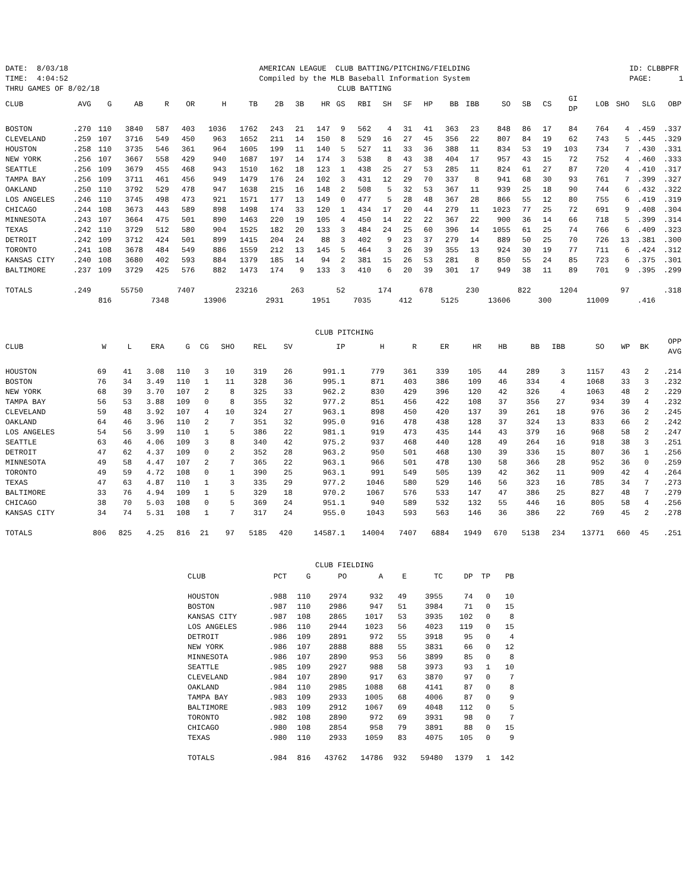DATE: 8/03/18 TIME: 4:04:52 THRU GAMES OF 8/02/18
AMERICAN LEAGUE CLUB BATTING/PITCHING/FIELDING Compiled by the MLB Baseball Information System CLUB BATTING
ID: CLBBPFR PAGE: 1
| CLUB | AVG | G | AB | R | OR | H | TB | 2B | 3B | HR | GS | RBI | SH | SF | HP | BB | IBB | SO | SB | CS | GI DP | LOB | SHO | SLG | OBP |
| --- | --- | --- | --- | --- | --- | --- | --- | --- | --- | --- | --- | --- | --- | --- | --- | --- | --- | --- | --- | --- | --- | --- | --- | --- | --- |
| BOSTON | .270 | 110 | 3840 | 587 | 403 | 1036 | 1762 | 243 | 21 | 147 | 9 | 562 | 4 | 31 | 41 | 363 | 23 | 848 | 86 | 17 | 84 | 764 | 4 | .459 | .337 |
| CLEVELAND | .259 | 107 | 3716 | 549 | 450 | 963 | 1652 | 211 | 14 | 150 | 8 | 529 | 16 | 27 | 45 | 356 | 22 | 807 | 84 | 19 | 62 | 743 | 5 | .445 | .329 |
| HOUSTON | .258 | 110 | 3735 | 546 | 361 | 964 | 1605 | 199 | 11 | 140 | 5 | 527 | 11 | 33 | 36 | 388 | 11 | 834 | 53 | 19 | 103 | 734 | 7 | .430 | .331 |
| NEW YORK | .256 | 107 | 3667 | 558 | 429 | 940 | 1687 | 197 | 14 | 174 | 3 | 538 | 8 | 43 | 38 | 404 | 17 | 957 | 43 | 15 | 72 | 752 | 4 | .460 | .333 |
| SEATTLE | .256 | 109 | 3679 | 455 | 468 | 943 | 1510 | 162 | 18 | 123 | 1 | 438 | 25 | 27 | 53 | 285 | 11 | 824 | 61 | 27 | 87 | 720 | 4 | .410 | .317 |
| TAMPA BAY | .256 | 109 | 3711 | 461 | 456 | 949 | 1479 | 176 | 24 | 102 | 3 | 431 | 12 | 29 | 70 | 337 | 8 | 941 | 68 | 30 | 93 | 761 | 7 | .399 | .327 |
| OAKLAND | .250 | 110 | 3792 | 529 | 478 | 947 | 1638 | 215 | 16 | 148 | 2 | 508 | 5 | 32 | 53 | 367 | 11 | 939 | 25 | 18 | 90 | 744 | 6 | .432 | .322 |
| LOS ANGELES | .246 | 110 | 3745 | 498 | 473 | 921 | 1571 | 177 | 13 | 149 | 0 | 477 | 5 | 28 | 48 | 367 | 28 | 866 | 55 | 12 | 80 | 755 | 6 | .419 | .319 |
| CHICAGO | .244 | 108 | 3673 | 443 | 589 | 898 | 1498 | 174 | 33 | 120 | 1 | 434 | 17 | 20 | 44 | 279 | 11 | 1023 | 77 | 25 | 72 | 691 | 9 | .408 | .304 |
| MINNESOTA | .243 | 107 | 3664 | 475 | 501 | 890 | 1463 | 220 | 19 | 105 | 4 | 450 | 14 | 22 | 22 | 367 | 22 | 900 | 36 | 14 | 66 | 718 | 5 | .399 | .314 |
| TEXAS | .242 | 110 | 3729 | 512 | 580 | 904 | 1525 | 182 | 20 | 133 | 3 | 484 | 24 | 25 | 60 | 396 | 14 | 1055 | 61 | 25 | 74 | 766 | 6 | .409 | .323 |
| DETROIT | .242 | 109 | 3712 | 424 | 501 | 899 | 1415 | 204 | 24 | 88 | 3 | 402 | 9 | 23 | 37 | 279 | 14 | 889 | 50 | 25 | 70 | 726 | 13 | .381 | .300 |
| TORONTO | .241 | 108 | 3678 | 484 | 549 | 886 | 1559 | 212 | 13 | 145 | 5 | 464 | 3 | 26 | 39 | 355 | 13 | 924 | 30 | 19 | 77 | 711 | 6 | .424 | .312 |
| KANSAS CITY | .240 | 108 | 3680 | 402 | 593 | 884 | 1379 | 185 | 14 | 94 | 2 | 381 | 15 | 26 | 53 | 281 | 8 | 850 | 55 | 24 | 85 | 723 | 6 | .375 | .301 |
| BALTIMORE | .237 | 109 | 3729 | 425 | 576 | 882 | 1473 | 174 | 9 | 133 | 3 | 410 | 6 | 20 | 39 | 301 | 17 | 949 | 38 | 11 | 89 | 701 | 9 | .395 | .299 |
| TOTALS | .249 | | 55750 | | 7407 | | 23216 | | 263 | | 52 | | 174 | | 678 | | 230 | | 822 | | 1204 | | 97 | | .318 |
| | | 816 | | 7348 | | 13906 | | 2931 | | 1951 | | 7035 | | 412 | | 5125 | | 13606 | | 300 | | 11009 | | .416 | |
CLUB PITCHING
| CLUB | W | L | ERA | G | CG | SHO | REL | SV | IP | H | R | ER | HR | HB | BB | IBB | SO | WP | BK | OPP AVG |
| --- | --- | --- | --- | --- | --- | --- | --- | --- | --- | --- | --- | --- | --- | --- | --- | --- | --- | --- | --- | --- |
| HOUSTON | 69 | 41 | 3.08 | 110 | 3 | 10 | 319 | 26 | 991.1 | 779 | 361 | 339 | 105 | 44 | 289 | 3 | 1157 | 43 | 2 | .214 |
| BOSTON | 76 | 34 | 3.49 | 110 | 1 | 11 | 328 | 36 | 995.1 | 871 | 403 | 386 | 109 | 46 | 334 | 4 | 1068 | 33 | 3 | .232 |
| NEW YORK | 68 | 39 | 3.70 | 107 | 2 | 8 | 325 | 33 | 962.2 | 830 | 429 | 396 | 120 | 42 | 326 | 4 | 1063 | 48 | 2 | .229 |
| TAMPA BAY | 56 | 53 | 3.88 | 109 | 0 | 8 | 355 | 32 | 977.2 | 851 | 456 | 422 | 108 | 37 | 356 | 27 | 934 | 39 | 4 | .232 |
| CLEVELAND | 59 | 48 | 3.92 | 107 | 4 | 10 | 324 | 27 | 963.1 | 898 | 450 | 420 | 137 | 39 | 261 | 18 | 976 | 36 | 2 | .245 |
| OAKLAND | 64 | 46 | 3.96 | 110 | 2 | 7 | 351 | 32 | 995.0 | 916 | 478 | 438 | 128 | 37 | 324 | 13 | 833 | 66 | 2 | .242 |
| LOS ANGELES | 54 | 56 | 3.99 | 110 | 1 | 5 | 386 | 22 | 981.1 | 919 | 473 | 435 | 144 | 43 | 379 | 16 | 968 | 58 | 2 | .247 |
| SEATTLE | 63 | 46 | 4.06 | 109 | 3 | 8 | 340 | 42 | 975.2 | 937 | 468 | 440 | 128 | 49 | 264 | 16 | 918 | 38 | 3 | .251 |
| DETROIT | 47 | 62 | 4.37 | 109 | 0 | 2 | 352 | 28 | 963.2 | 950 | 501 | 468 | 130 | 39 | 336 | 15 | 807 | 36 | 1 | .256 |
| MINNESOTA | 49 | 58 | 4.47 | 107 | 2 | 7 | 365 | 22 | 963.1 | 966 | 501 | 478 | 130 | 58 | 366 | 28 | 952 | 36 | 0 | .259 |
| TORONTO | 49 | 59 | 4.72 | 108 | 0 | 1 | 390 | 25 | 963.1 | 991 | 549 | 505 | 139 | 42 | 362 | 11 | 909 | 42 | 4 | .264 |
| TEXAS | 47 | 63 | 4.87 | 110 | 1 | 3 | 335 | 29 | 977.2 | 1046 | 580 | 529 | 146 | 56 | 323 | 16 | 785 | 34 | 7 | .273 |
| BALTIMORE | 33 | 76 | 4.94 | 109 | 1 | 5 | 329 | 18 | 970.2 | 1067 | 576 | 533 | 147 | 47 | 386 | 25 | 827 | 48 | 7 | .279 |
| CHICAGO | 38 | 70 | 5.03 | 108 | 0 | 5 | 369 | 24 | 951.1 | 940 | 589 | 532 | 132 | 55 | 446 | 16 | 805 | 58 | 4 | .256 |
| KANSAS CITY | 34 | 74 | 5.31 | 108 | 1 | 7 | 317 | 24 | 955.0 | 1043 | 593 | 563 | 146 | 36 | 386 | 22 | 769 | 45 | 2 | .278 |
| TOTALS | 806 | 825 | 4.25 | 816 | 21 | 97 | 5185 | 420 | 14587.1 | 14004 | 7407 | 6884 | 1949 | 670 | 5138 | 234 | 13771 | 660 | 45 | .251 |
CLUB FIELDING
| CLUB | PCT | G | PO | A | E | TC | DP | TP | PB |
| --- | --- | --- | --- | --- | --- | --- | --- | --- | --- |
| HOUSTON | .988 | 110 | 2974 | 932 | 49 | 3955 | 74 | 0 | 10 |
| BOSTON | .987 | 110 | 2986 | 947 | 51 | 3984 | 71 | 0 | 15 |
| KANSAS CITY | .987 | 108 | 2865 | 1017 | 53 | 3935 | 102 | 0 | 8 |
| LOS ANGELES | .986 | 110 | 2944 | 1023 | 56 | 4023 | 119 | 0 | 15 |
| DETROIT | .986 | 109 | 2891 | 972 | 55 | 3918 | 95 | 0 | 4 |
| NEW YORK | .986 | 107 | 2888 | 888 | 55 | 3831 | 66 | 0 | 12 |
| MINNESOTA | .986 | 107 | 2890 | 953 | 56 | 3899 | 85 | 0 | 8 |
| SEATTLE | .985 | 109 | 2927 | 988 | 58 | 3973 | 93 | 1 | 10 |
| CLEVELAND | .984 | 107 | 2890 | 917 | 63 | 3870 | 97 | 0 | 7 |
| OAKLAND | .984 | 110 | 2985 | 1088 | 68 | 4141 | 87 | 0 | 8 |
| TAMPA BAY | .983 | 109 | 2933 | 1005 | 68 | 4006 | 87 | 0 | 9 |
| BALTIMORE | .983 | 109 | 2912 | 1067 | 69 | 4048 | 112 | 0 | 5 |
| TORONTO | .982 | 108 | 2890 | 972 | 69 | 3931 | 98 | 0 | 7 |
| CHICAGO | .980 | 108 | 2854 | 958 | 79 | 3891 | 88 | 0 | 15 |
| TEXAS | .980 | 110 | 2933 | 1059 | 83 | 4075 | 105 | 0 | 9 |
| TOTALS | .984 | 816 | 43762 | 14786 | 932 | 59480 | 1379 | 1 | 142 |